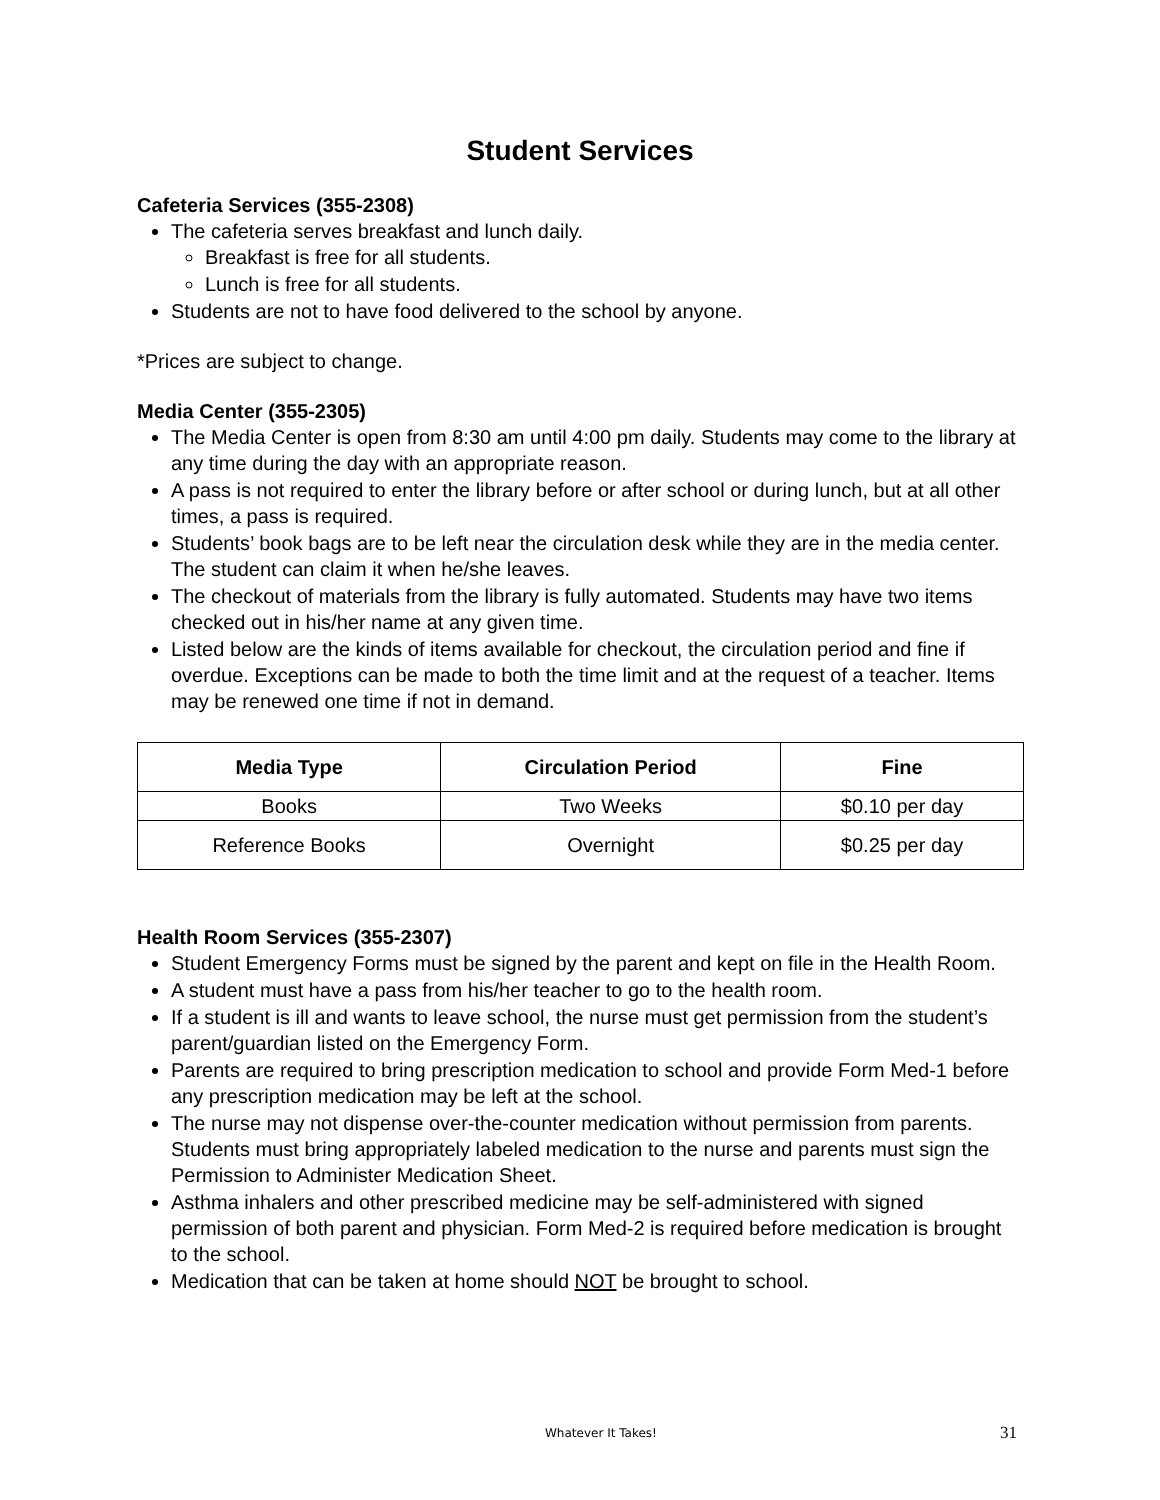Student Services
Cafeteria Services (355-2308)
The cafeteria serves breakfast and lunch daily.
Breakfast is free for all students.
Lunch is free for all students.
Students are not to have food delivered to the school by anyone.
*Prices are subject to change.
Media Center (355-2305)
The Media Center is open from 8:30 am until 4:00 pm daily. Students may come to the library at any time during the day with an appropriate reason.
A pass is not required to enter the library before or after school or during lunch, but at all other times, a pass is required.
Students’ book bags are to be left near the circulation desk while they are in the media center. The student can claim it when he/she leaves.
The checkout of materials from the library is fully automated. Students may have two items checked out in his/her name at any given time.
Listed below are the kinds of items available for checkout, the circulation period and fine if overdue. Exceptions can be made to both the time limit and at the request of a teacher. Items may be renewed one time if not in demand.
| Media Type | Circulation Period | Fine |
| --- | --- | --- |
| Books | Two Weeks | $0.10 per day |
| Reference Books | Overnight | $0.25 per day |
Health Room Services (355-2307)
Student Emergency Forms must be signed by the parent and kept on file in the Health Room.
A student must have a pass from his/her teacher to go to the health room.
If a student is ill and wants to leave school, the nurse must get permission from the student’s parent/guardian listed on the Emergency Form.
Parents are required to bring prescription medication to school and provide Form Med-1 before any prescription medication may be left at the school.
The nurse may not dispense over-the-counter medication without permission from parents. Students must bring appropriately labeled medication to the nurse and parents must sign the Permission to Administer Medication Sheet.
Asthma inhalers and other prescribed medicine may be self-administered with signed permission of both parent and physician. Form Med-2 is required before medication is brought to the school.
Medication that can be taken at home should NOT be brought to school.
Whatever It Takes! 31